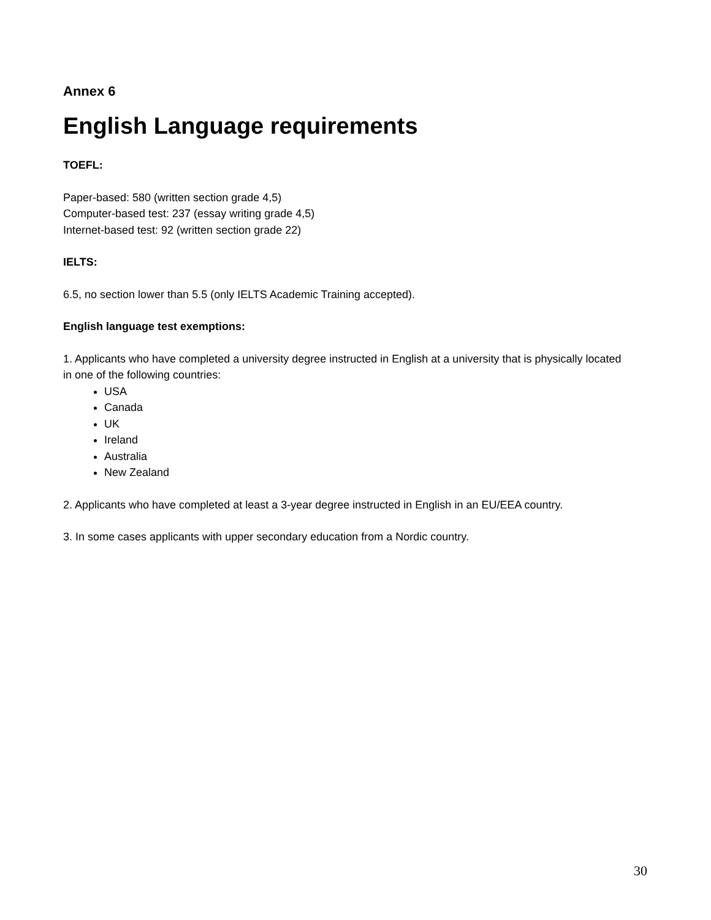Annex 6
English Language requirements
TOEFL:
Paper-based: 580 (written section grade 4,5)
Computer-based test: 237 (essay writing grade 4,5)
Internet-based test: 92 (written section grade 22)
IELTS:
6.5, no section lower than 5.5 (only IELTS Academic Training accepted).
English language test exemptions:
1. Applicants who have completed a university degree instructed in English at a university that is physically located in one of the following countries:
USA
Canada
UK
Ireland
Australia
New Zealand
2. Applicants who have completed at least a 3-year degree instructed in English in an EU/EEA country.
3. In some cases applicants with upper secondary education from a Nordic country.
30